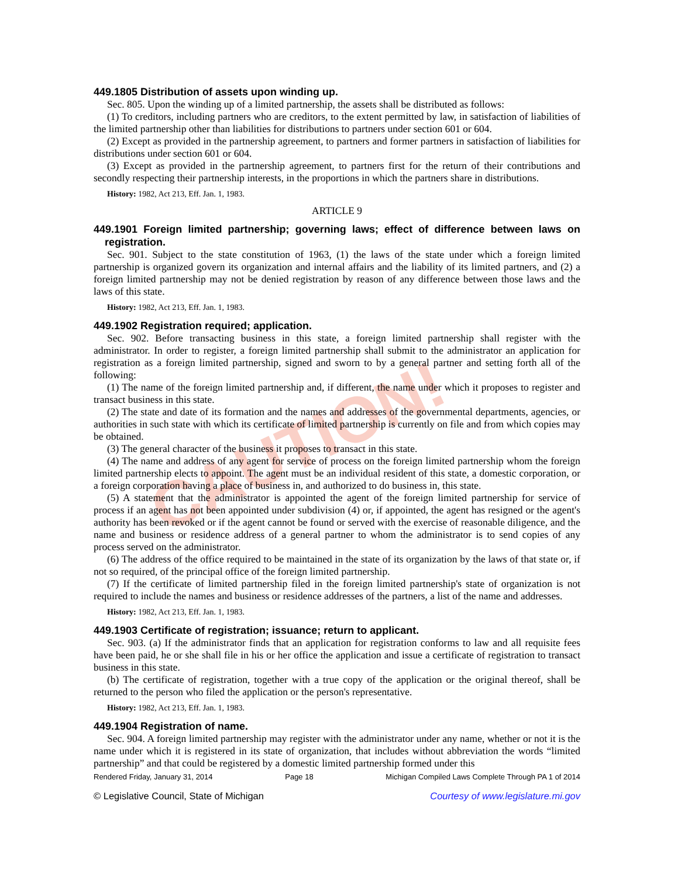CAUTION!
449.1805 Distribution of assets upon winding up.
Sec. 805. Upon the winding up of a limited partnership, the assets shall be distributed as follows:
(1) To creditors, including partners who are creditors, to the extent permitted by law, in satisfaction of liabilities of the limited partnership other than liabilities for distributions to partners under section 601 or 604.
(2) Except as provided in the partnership agreement, to partners and former partners in satisfaction of liabilities for distributions under section 601 or 604.
(3) Except as provided in the partnership agreement, to partners first for the return of their contributions and secondly respecting their partnership interests, in the proportions in which the partners share in distributions.
History: 1982, Act 213, Eff. Jan. 1, 1983.
ARTICLE 9
449.1901 Foreign limited partnership; governing laws; effect of difference between laws on registration.
Sec. 901. Subject to the state constitution of 1963, (1) the laws of the state under which a foreign limited partnership is organized govern its organization and internal affairs and the liability of its limited partners, and (2) a foreign limited partnership may not be denied registration by reason of any difference between those laws and the laws of this state.
History: 1982, Act 213, Eff. Jan. 1, 1983.
449.1902 Registration required; application.
Sec. 902. Before transacting business in this state, a foreign limited partnership shall register with the administrator. In order to register, a foreign limited partnership shall submit to the administrator an application for registration as a foreign limited partnership, signed and sworn to by a general partner and setting forth all of the following:
(1) The name of the foreign limited partnership and, if different, the name under which it proposes to register and transact business in this state.
(2) The state and date of its formation and the names and addresses of the governmental departments, agencies, or authorities in such state with which its certificate of limited partnership is currently on file and from which copies may be obtained.
(3) The general character of the business it proposes to transact in this state.
(4) The name and address of any agent for service of process on the foreign limited partnership whom the foreign limited partnership elects to appoint. The agent must be an individual resident of this state, a domestic corporation, or a foreign corporation having a place of business in, and authorized to do business in, this state.
(5) A statement that the administrator is appointed the agent of the foreign limited partnership for service of process if an agent has not been appointed under subdivision (4) or, if appointed, the agent has resigned or the agent's authority has been revoked or if the agent cannot be found or served with the exercise of reasonable diligence, and the name and business or residence address of a general partner to whom the administrator is to send copies of any process served on the administrator.
(6) The address of the office required to be maintained in the state of its organization by the laws of that state or, if not so required, of the principal office of the foreign limited partnership.
(7) If the certificate of limited partnership filed in the foreign limited partnership's state of organization is not required to include the names and business or residence addresses of the partners, a list of the name and addresses.
History: 1982, Act 213, Eff. Jan. 1, 1983.
449.1903 Certificate of registration; issuance; return to applicant.
Sec. 903. (a) If the administrator finds that an application for registration conforms to law and all requisite fees have been paid, he or she shall file in his or her office the application and issue a certificate of registration to transact business in this state.
(b) The certificate of registration, together with a true copy of the application or the original thereof, shall be returned to the person who filed the application or the person's representative.
History: 1982, Act 213, Eff. Jan. 1, 1983.
449.1904 Registration of name.
Sec. 904. A foreign limited partnership may register with the administrator under any name, whether or not it is the name under which it is registered in its state of organization, that includes without abbreviation the words “limited partnership” and that could be registered by a domestic limited partnership formed under this
Rendered Friday, January 31, 2014 Page 18 Michigan Compiled Laws Complete Through PA 1 of 2014
© Legislative Council, State of Michigan Courtesy of www.legislature.mi.gov